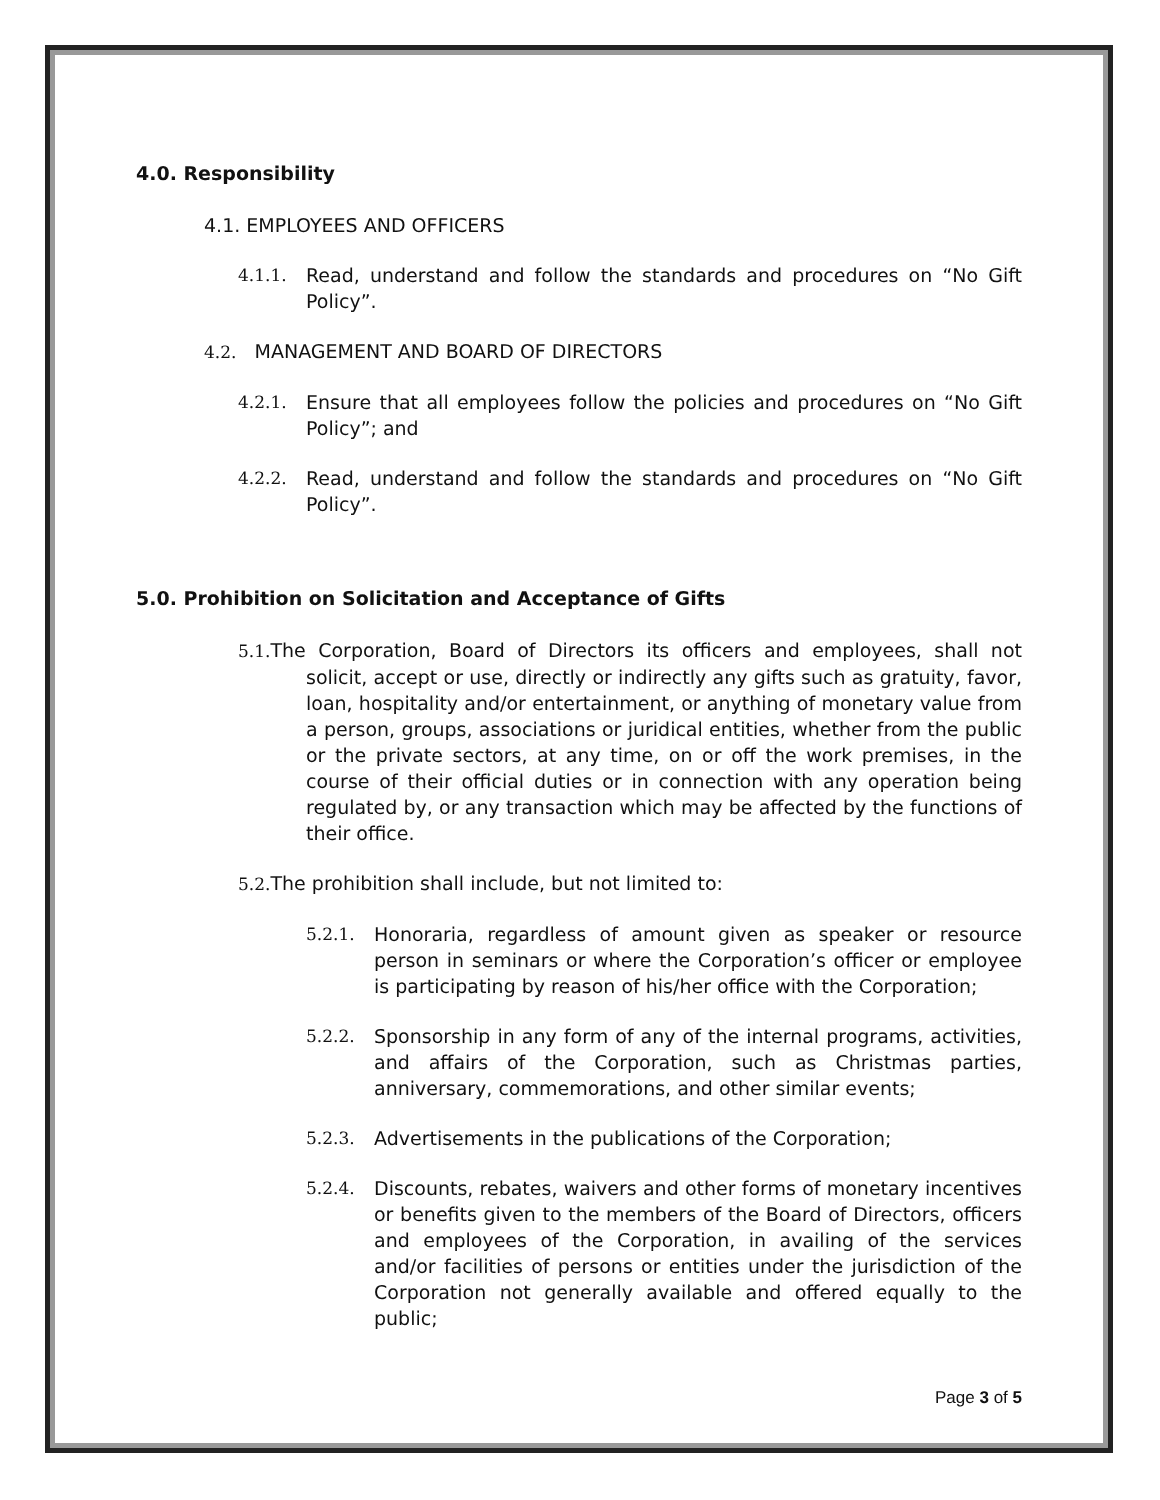4.0. Responsibility
4.1. EMPLOYEES AND OFFICERS
4.1.1. Read, understand and follow the standards and procedures on “No Gift Policy”.
4.2. MANAGEMENT AND BOARD OF DIRECTORS
4.2.1. Ensure that all employees follow the policies and procedures on “No Gift Policy”; and
4.2.2. Read, understand and follow the standards and procedures on “No Gift Policy”.
5.0. Prohibition on Solicitation and Acceptance of Gifts
5.1. The Corporation, Board of Directors its officers and employees, shall not solicit, accept or use, directly or indirectly any gifts such as gratuity, favor, loan, hospitality and/or entertainment, or anything of monetary value from a person, groups, associations or juridical entities, whether from the public or the private sectors, at any time, on or off the work premises, in the course of their official duties or in connection with any operation being regulated by, or any transaction which may be affected by the functions of their office.
5.2. The prohibition shall include, but not limited to:
5.2.1. Honoraria, regardless of amount given as speaker or resource person in seminars or where the Corporation’s officer or employee is participating by reason of his/her office with the Corporation;
5.2.2. Sponsorship in any form of any of the internal programs, activities, and affairs of the Corporation, such as Christmas parties, anniversary, commemorations, and other similar events;
5.2.3. Advertisements in the publications of the Corporation;
5.2.4. Discounts, rebates, waivers and other forms of monetary incentives or benefits given to the members of the Board of Directors, officers and employees of the Corporation, in availing of the services and/or facilities of persons or entities under the jurisdiction of the Corporation not generally available and offered equally to the public;
Page 3 of 5